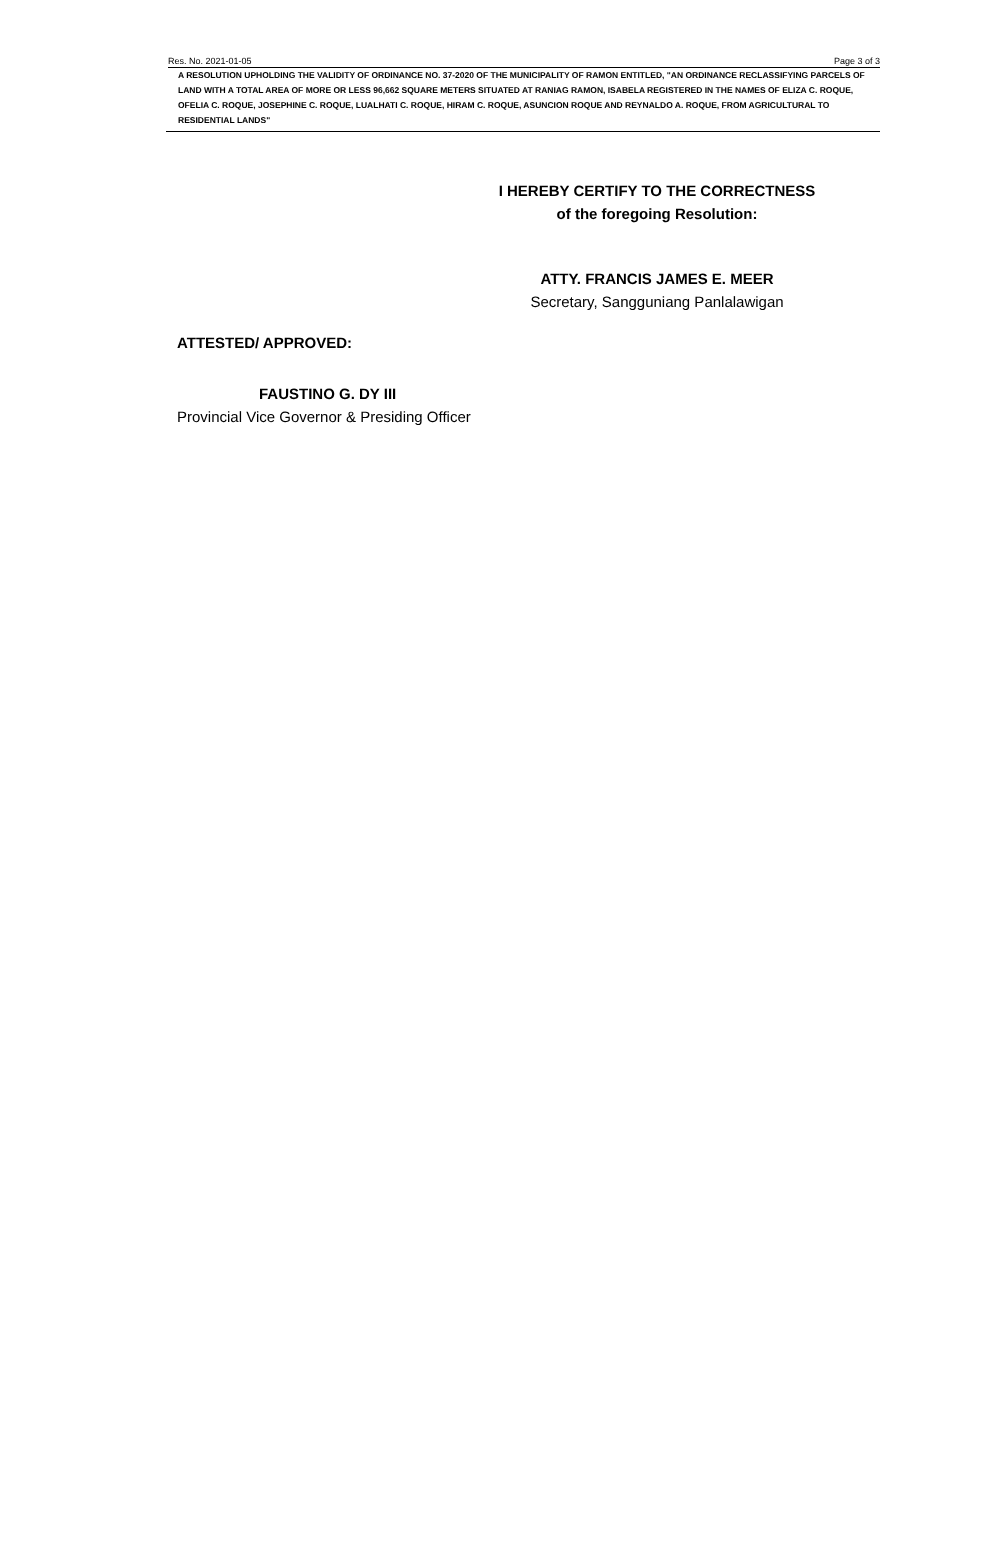Res. No. 2021-01-05 Page 3 of 3
A RESOLUTION UPHOLDING THE VALIDITY OF ORDINANCE NO. 37-2020 OF THE MUNICIPALITY OF RAMON ENTITLED, "AN ORDINANCE RECLASSIFYING PARCELS OF LAND WITH A TOTAL AREA OF MORE OR LESS 96,662 SQUARE METERS SITUATED AT RANIAG RAMON, ISABELA REGISTERED IN THE NAMES OF ELIZA C. ROQUE, OFELIA C. ROQUE, JOSEPHINE C. ROQUE, LUALHATI C. ROQUE, HIRAM C. ROQUE, ASUNCION ROQUE AND REYNALDO A. ROQUE, FROM AGRICULTURAL TO RESIDENTIAL LANDS"
I HEREBY CERTIFY TO THE CORRECTNESS
of the foregoing Resolution:
ATTY. FRANCIS JAMES E. MEER
Secretary, Sangguniang Panlalawigan
ATTESTED/ APPROVED:
FAUSTINO G. DY III
Provincial Vice Governor & Presiding Officer